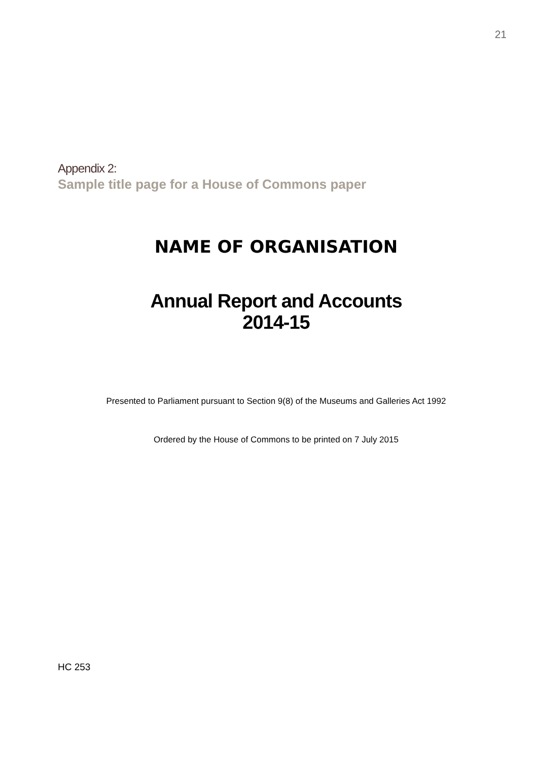21
Appendix 2:
Sample title page for a House of Commons paper
NAME OF ORGANISATION
Annual Report and Accounts
2014-15
Presented to Parliament pursuant to Section 9(8) of the Museums and Galleries Act 1992
Ordered by the House of Commons to be printed on 7 July 2015
HC 253